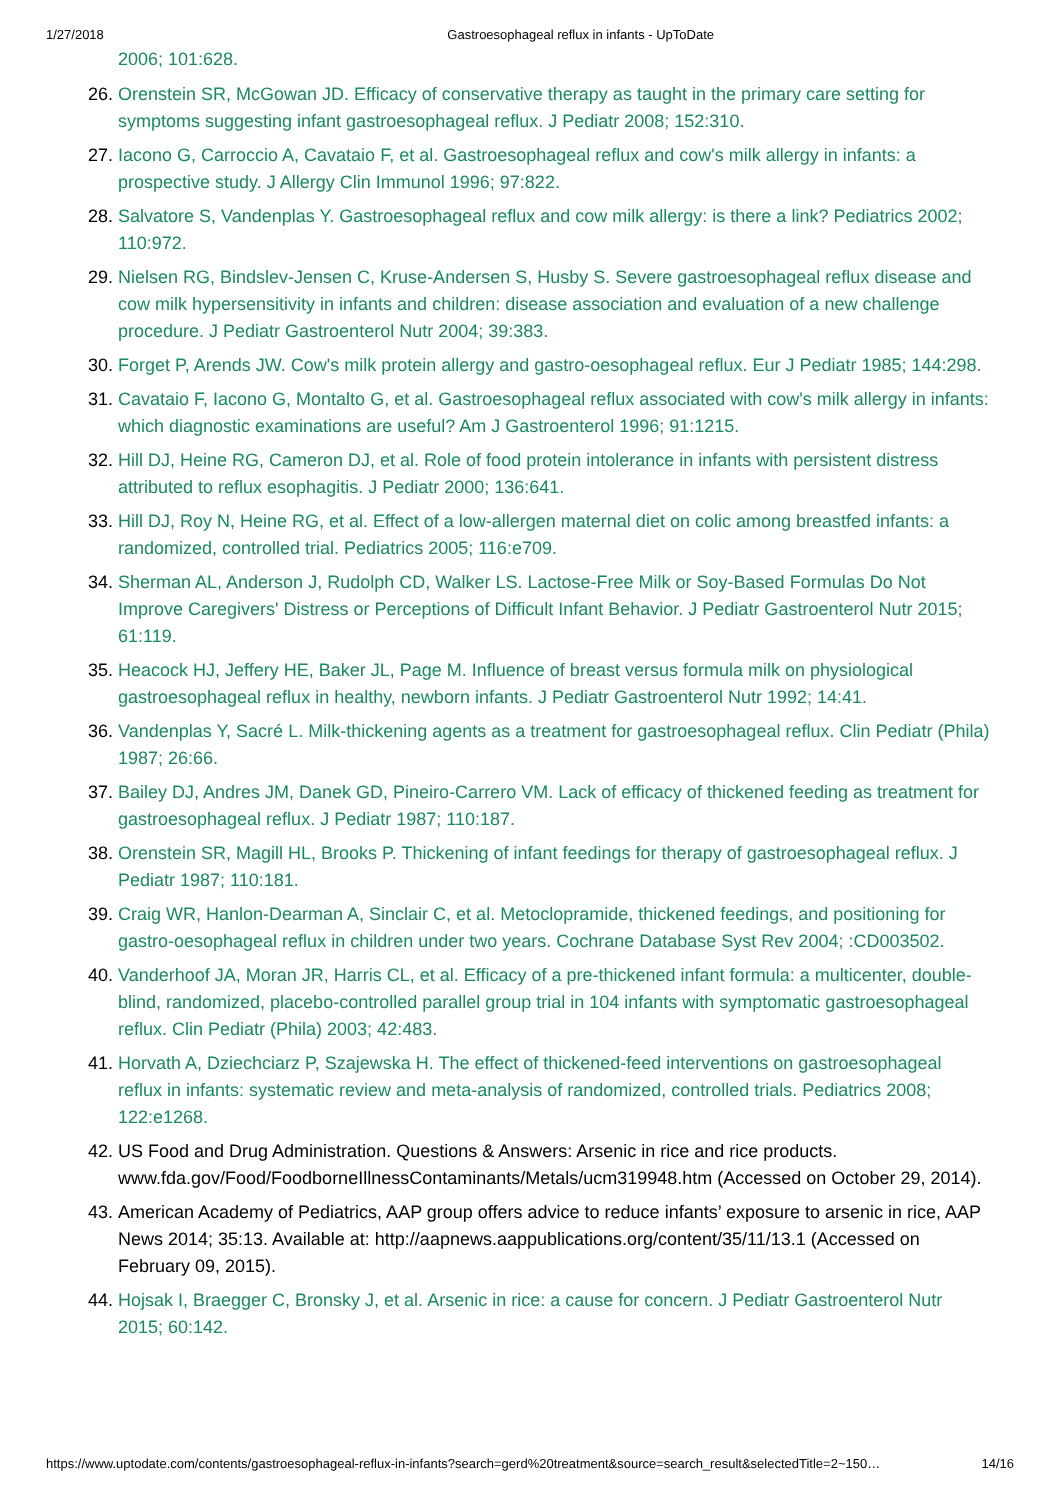1/27/2018 Gastroesophageal reflux in infants - UpToDate
2006; 101:628.
26. Orenstein SR, McGowan JD. Efficacy of conservative therapy as taught in the primary care setting for symptoms suggesting infant gastroesophageal reflux. J Pediatr 2008; 152:310.
27. Iacono G, Carroccio A, Cavataio F, et al. Gastroesophageal reflux and cow's milk allergy in infants: a prospective study. J Allergy Clin Immunol 1996; 97:822.
28. Salvatore S, Vandenplas Y. Gastroesophageal reflux and cow milk allergy: is there a link? Pediatrics 2002; 110:972.
29. Nielsen RG, Bindslev-Jensen C, Kruse-Andersen S, Husby S. Severe gastroesophageal reflux disease and cow milk hypersensitivity in infants and children: disease association and evaluation of a new challenge procedure. J Pediatr Gastroenterol Nutr 2004; 39:383.
30. Forget P, Arends JW. Cow's milk protein allergy and gastro-oesophageal reflux. Eur J Pediatr 1985; 144:298.
31. Cavataio F, Iacono G, Montalto G, et al. Gastroesophageal reflux associated with cow's milk allergy in infants: which diagnostic examinations are useful? Am J Gastroenterol 1996; 91:1215.
32. Hill DJ, Heine RG, Cameron DJ, et al. Role of food protein intolerance in infants with persistent distress attributed to reflux esophagitis. J Pediatr 2000; 136:641.
33. Hill DJ, Roy N, Heine RG, et al. Effect of a low-allergen maternal diet on colic among breastfed infants: a randomized, controlled trial. Pediatrics 2005; 116:e709.
34. Sherman AL, Anderson J, Rudolph CD, Walker LS. Lactose-Free Milk or Soy-Based Formulas Do Not Improve Caregivers' Distress or Perceptions of Difficult Infant Behavior. J Pediatr Gastroenterol Nutr 2015; 61:119.
35. Heacock HJ, Jeffery HE, Baker JL, Page M. Influence of breast versus formula milk on physiological gastroesophageal reflux in healthy, newborn infants. J Pediatr Gastroenterol Nutr 1992; 14:41.
36. Vandenplas Y, Sacré L. Milk-thickening agents as a treatment for gastroesophageal reflux. Clin Pediatr (Phila) 1987; 26:66.
37. Bailey DJ, Andres JM, Danek GD, Pineiro-Carrero VM. Lack of efficacy of thickened feeding as treatment for gastroesophageal reflux. J Pediatr 1987; 110:187.
38. Orenstein SR, Magill HL, Brooks P. Thickening of infant feedings for therapy of gastroesophageal reflux. J Pediatr 1987; 110:181.
39. Craig WR, Hanlon-Dearman A, Sinclair C, et al. Metoclopramide, thickened feedings, and positioning for gastro-oesophageal reflux in children under two years. Cochrane Database Syst Rev 2004; :CD003502.
40. Vanderhoof JA, Moran JR, Harris CL, et al. Efficacy of a pre-thickened infant formula: a multicenter, double-blind, randomized, placebo-controlled parallel group trial in 104 infants with symptomatic gastroesophageal reflux. Clin Pediatr (Phila) 2003; 42:483.
41. Horvath A, Dziechciarz P, Szajewska H. The effect of thickened-feed interventions on gastroesophageal reflux in infants: systematic review and meta-analysis of randomized, controlled trials. Pediatrics 2008; 122:e1268.
42. US Food and Drug Administration. Questions & Answers: Arsenic in rice and rice products. www.fda.gov/Food/FoodborneIllnessContaminants/Metals/ucm319948.htm (Accessed on October 29, 2014).
43. American Academy of Pediatrics, AAP group offers advice to reduce infants’ exposure to arsenic in rice, AAP News 2014; 35:13. Available at: http://aapnews.aappublications.org/content/35/11/13.1 (Accessed on February 09, 2015).
44. Hojsak I, Braegger C, Bronsky J, et al. Arsenic in rice: a cause for concern. J Pediatr Gastroenterol Nutr 2015; 60:142.
https://www.uptodate.com/contents/gastroesophageal-reflux-in-infants?search=gerd%20treatment&source=search_result&selectedTitle=2~150… 14/16